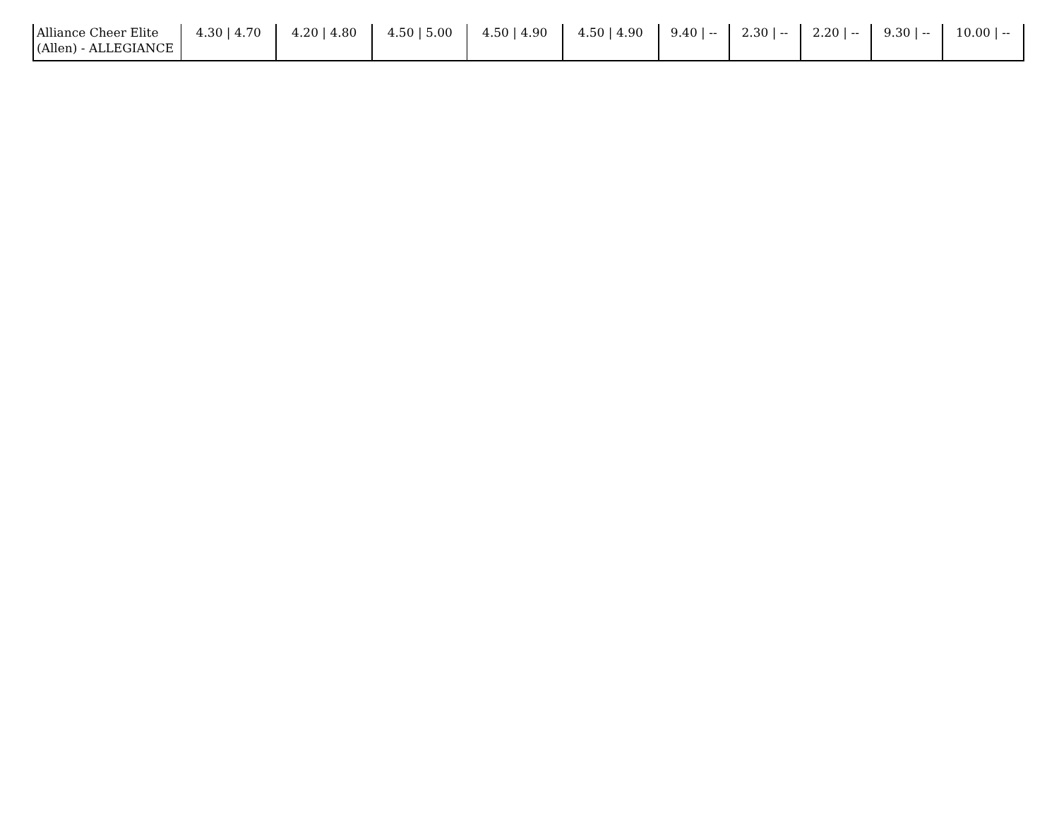| Alliance Cheer Elite (Allen) - ALLEGIANCE | 4.30 / 4.70 | 4.20 / 4.80 | 4.50 / 5.00 | 4.50 / 4.90 | 4.50 / 4.90 | 9.40 / -- | 2.30 / -- | 2.20 / -- | 9.30 / -- | 10.00 / -- |